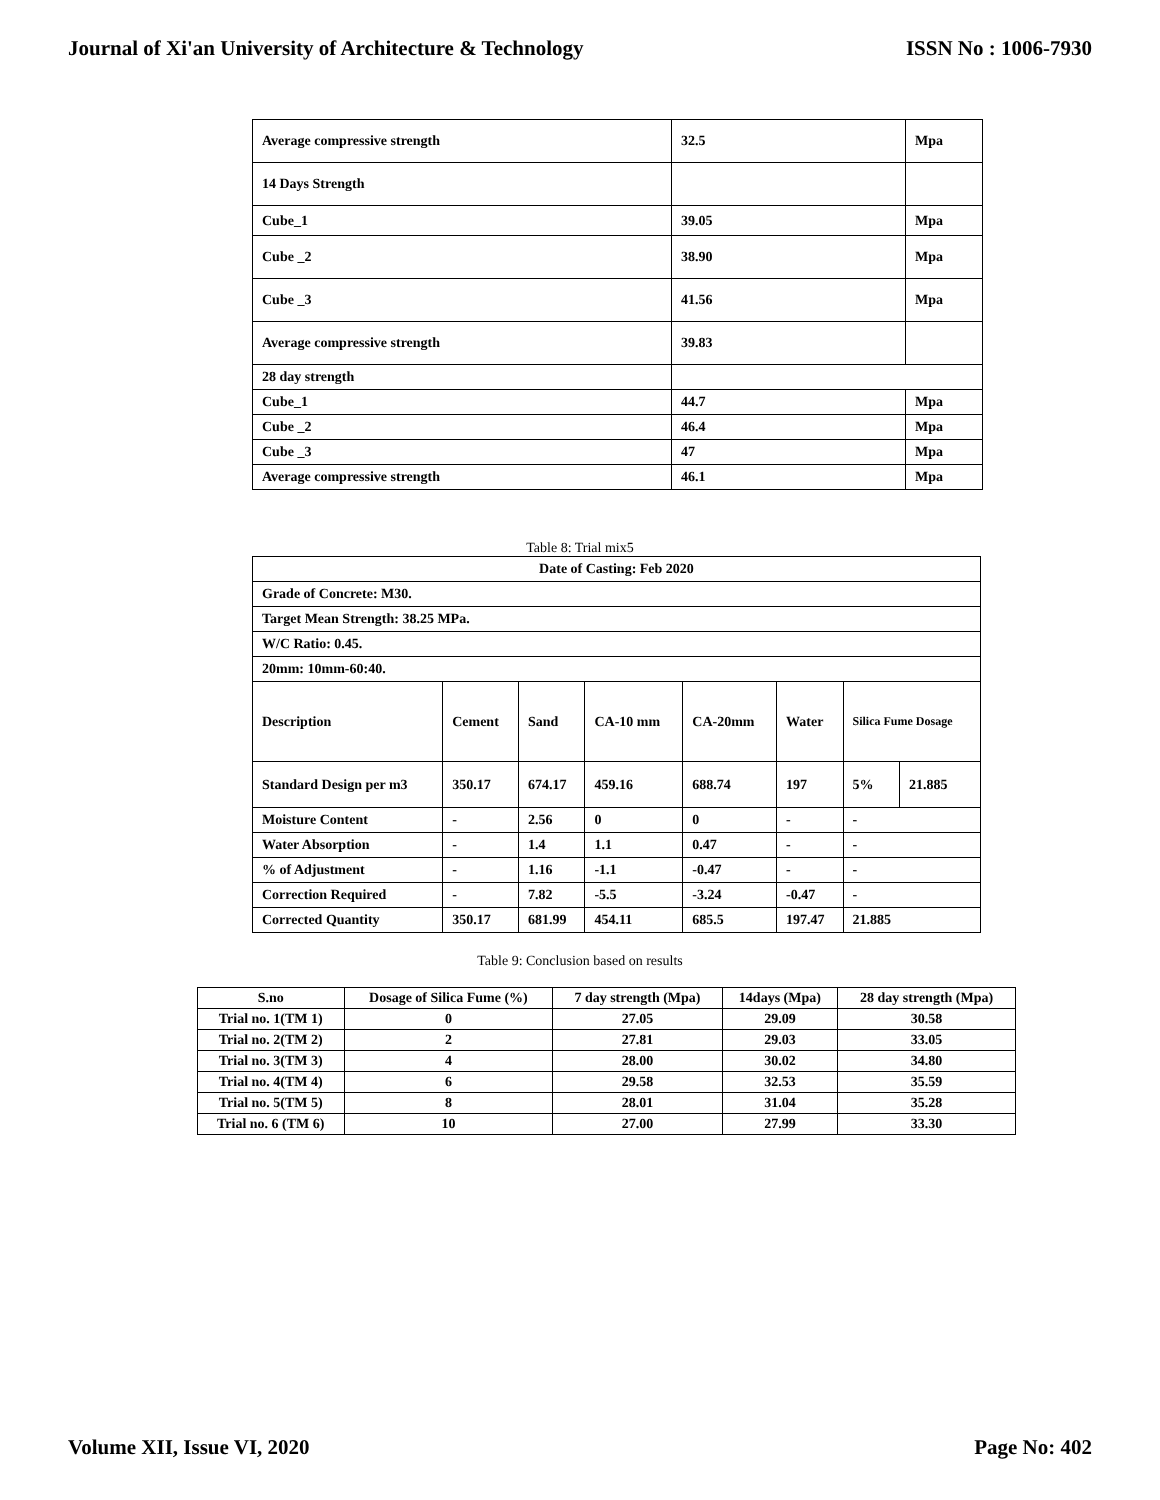Journal of Xi'an University of Architecture & Technology ISSN No : 1006-7930
| Average compressive strength | 32.5 | Mpa |
| 14 Days Strength | | |
| Cube_1 | 39.05 | Mpa |
| Cube _2 | 38.90 | Mpa |
| Cube _3 | 41.56 | Mpa |
| Average compressive strength | 39.83 | |
| 28 day strength | | |
| Cube_1 | 44.7 | Mpa |
| Cube _2 | 46.4 | Mpa |
| Cube _3 | 47 | Mpa |
| Average compressive strength | 46.1 | Mpa |
Table 8: Trial mix5
| Date of Casting: Feb 2020 | | | | | | | |
| Grade of Concrete: M30. | | | | | | | |
| Target Mean Strength: 38.25 MPa. | | | | | | | |
| W/C Ratio: 0.45. | | | | | | | |
| 20mm: 10mm-60:40. | | | | | | | |
| Description | Cement | Sand | CA-10 mm | CA-20mm | Water | Silica Fume Dosage | |
| Standard Design per m3 | 350.17 | 674.17 | 459.16 | 688.74 | 197 | 5% | 21.885 |
| Moisture Content | - | 2.56 | 0 | 0 | - | - | |
| Water Absorption | - | 1.4 | 1.1 | 0.47 | - | - | |
| % of Adjustment | - | 1.16 | -1.1 | -0.47 | - | - | |
| Correction Required | - | 7.82 | -5.5 | -3.24 | -0.47 | - | |
| Corrected Quantity | 350.17 | 681.99 | 454.11 | 685.5 | 197.47 | 21.885 | |
Table 9: Conclusion based on results
| S.no | Dosage of Silica Fume (%) | 7 day strength (Mpa) | 14days (Mpa) | 28 day strength (Mpa) |
| --- | --- | --- | --- | --- |
| Trial no. 1(TM 1) | 0 | 27.05 | 29.09 | 30.58 |
| Trial no. 2(TM 2) | 2 | 27.81 | 29.03 | 33.05 |
| Trial no. 3(TM 3) | 4 | 28.00 | 30.02 | 34.80 |
| Trial no. 4(TM 4) | 6 | 29.58 | 32.53 | 35.59 |
| Trial no. 5(TM 5) | 8 | 28.01 | 31.04 | 35.28 |
| Trial no. 6 (TM 6) | 10 | 27.00 | 27.99 | 33.30 |
Volume XII, Issue VI, 2020 Page No: 402